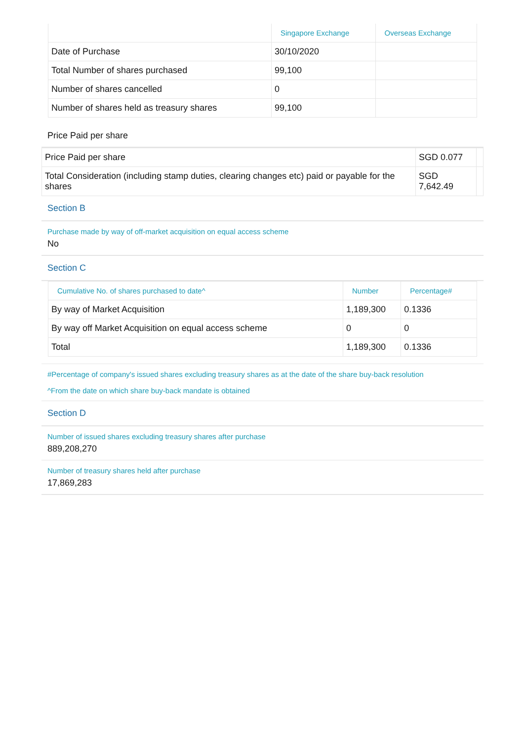| | Singapore Exchange | Overseas Exchange |
| --- | --- | --- |
| Date of Purchase | 30/10/2020 | |
| Total Number of shares purchased | 99,100 | |
| Number of shares cancelled | 0 | |
| Number of shares held as treasury shares | 99,100 | |
Price Paid per share
| Price Paid per share | SGD 0.077 | |
| Total Consideration (including stamp duties, clearing changes etc) paid or payable for the shares | SGD 7,642.49 | |
Section B
Purchase made by way of off-market acquisition on equal access scheme
No
Section C
| Cumulative No. of shares purchased to date^ | Number | Percentage# |
| --- | --- | --- |
| By way of Market Acquisition | 1,189,300 | 0.1336 |
| By way off Market Acquisition on equal access scheme | 0 | 0 |
| Total | 1,189,300 | 0.1336 |
#Percentage of company's issued shares excluding treasury shares as at the date of the share buy-back resolution
^From the date on which share buy-back mandate is obtained
Section D
Number of issued shares excluding treasury shares after purchase
889,208,270
Number of treasury shares held after purchase
17,869,283